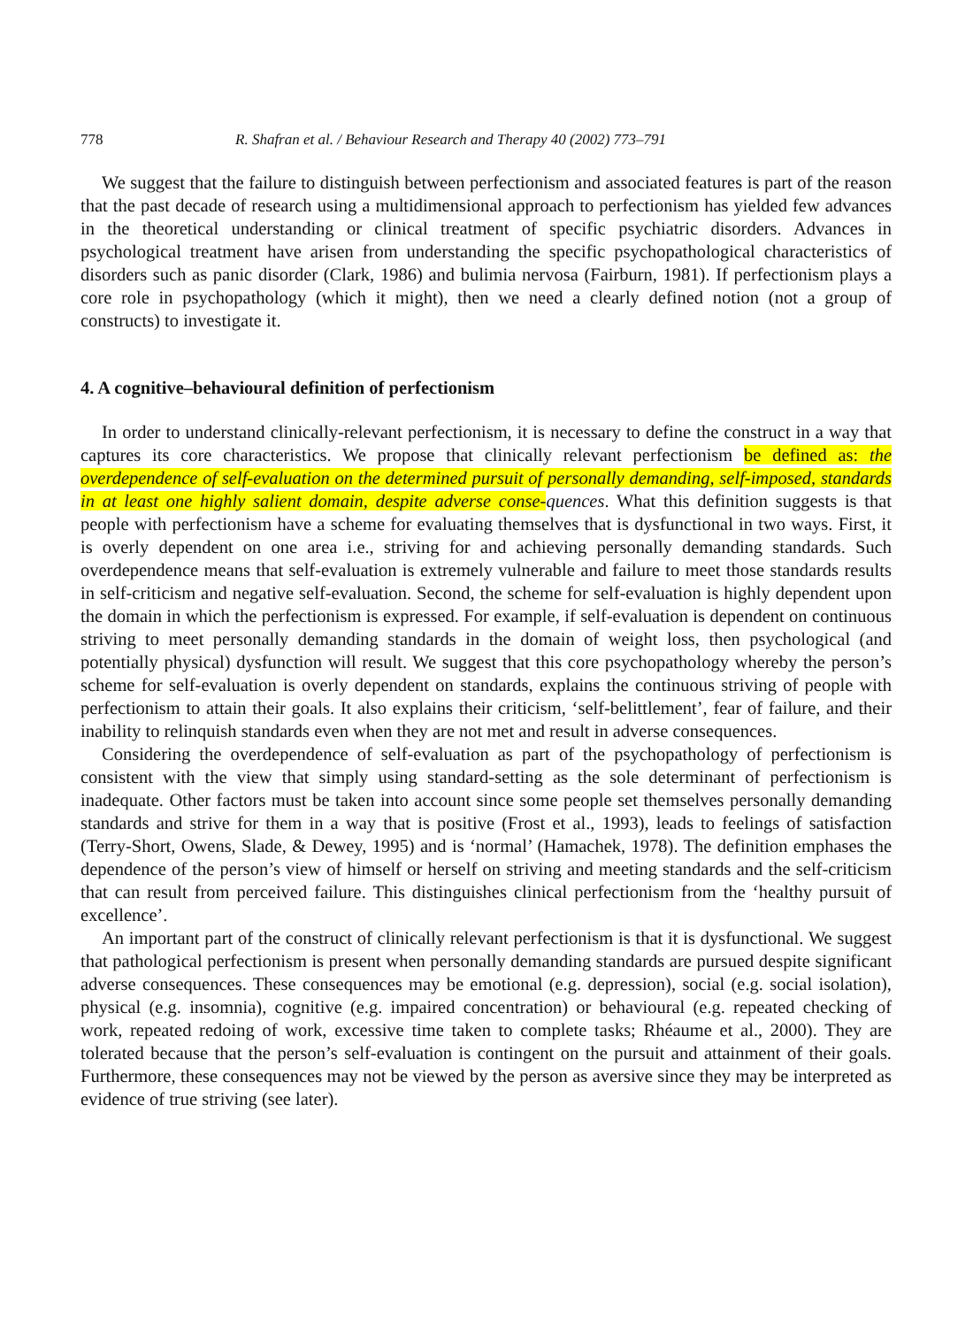778 R. Shafran et al. / Behaviour Research and Therapy 40 (2002) 773–791
We suggest that the failure to distinguish between perfectionism and associated features is part of the reason that the past decade of research using a multidimensional approach to perfectionism has yielded few advances in the theoretical understanding or clinical treatment of specific psychiatric disorders. Advances in psychological treatment have arisen from understanding the specific psychopathological characteristics of disorders such as panic disorder (Clark, 1986) and bulimia nervosa (Fairburn, 1981). If perfectionism plays a core role in psychopathology (which it might), then we need a clearly defined notion (not a group of constructs) to investigate it.
4. A cognitive–behavioural definition of perfectionism
In order to understand clinically-relevant perfectionism, it is necessary to define the construct in a way that captures its core characteristics. We propose that clinically relevant perfectionism be defined as: the overdependence of self-evaluation on the determined pursuit of personally demanding, self-imposed, standards in at least one highly salient domain, despite adverse conse-quences. What this definition suggests is that people with perfectionism have a scheme for evaluating themselves that is dysfunctional in two ways. First, it is overly dependent on one area i.e., striving for and achieving personally demanding standards. Such overdependence means that self-evaluation is extremely vulnerable and failure to meet those standards results in self-criticism and negative self-evaluation. Second, the scheme for self-evaluation is highly dependent upon the domain in which the perfectionism is expressed. For example, if self-evaluation is dependent on continuous striving to meet personally demanding standards in the domain of weight loss, then psychological (and potentially physical) dysfunction will result. We suggest that this core psychopathology whereby the person’s scheme for self-evaluation is overly dependent on standards, explains the continuous striving of people with perfectionism to attain their goals. It also explains their criticism, ‘self-belittlement’, fear of failure, and their inability to relinquish standards even when they are not met and result in adverse consequences.
Considering the overdependence of self-evaluation as part of the psychopathology of perfectionism is consistent with the view that simply using standard-setting as the sole determinant of perfectionism is inadequate. Other factors must be taken into account since some people set themselves personally demanding standards and strive for them in a way that is positive (Frost et al., 1993), leads to feelings of satisfaction (Terry-Short, Owens, Slade, & Dewey, 1995) and is ‘normal’ (Hamachek, 1978). The definition emphases the dependence of the person’s view of himself or herself on striving and meeting standards and the self-criticism that can result from perceived failure. This distinguishes clinical perfectionism from the ‘healthy pursuit of excellence’.
An important part of the construct of clinically relevant perfectionism is that it is dysfunctional. We suggest that pathological perfectionism is present when personally demanding standards are pursued despite significant adverse consequences. These consequences may be emotional (e.g. depression), social (e.g. social isolation), physical (e.g. insomnia), cognitive (e.g. impaired concentration) or behavioural (e.g. repeated checking of work, repeated redoing of work, excessive time taken to complete tasks; Rhéaume et al., 2000). They are tolerated because that the person’s self-evaluation is contingent on the pursuit and attainment of their goals. Furthermore, these consequences may not be viewed by the person as aversive since they may be interpreted as evidence of true striving (see later).